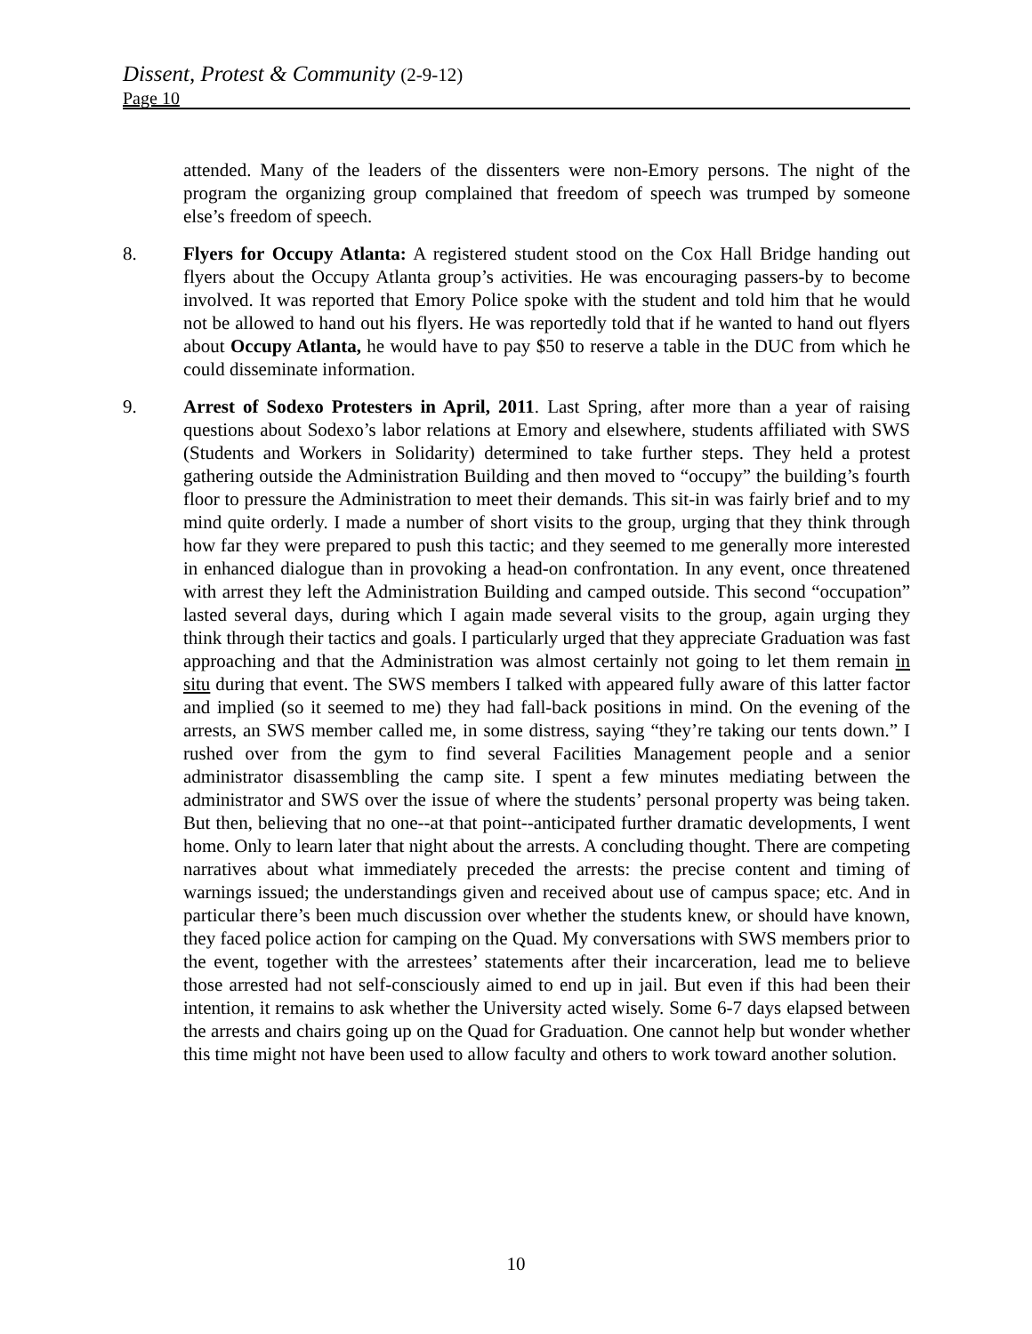Dissent, Protest & Community (2-9-12)
Page 10
attended. Many of the leaders of the dissenters were non-Emory persons. The night of the program the organizing group complained that freedom of speech was trumped by someone else’s freedom of speech.
8. Flyers for Occupy Atlanta: A registered student stood on the Cox Hall Bridge handing out flyers about the Occupy Atlanta group’s activities. He was encouraging passers-by to become involved. It was reported that Emory Police spoke with the student and told him that he would not be allowed to hand out his flyers. He was reportedly told that if he wanted to hand out flyers about Occupy Atlanta, he would have to pay $50 to reserve a table in the DUC from which he could disseminate information.
9. Arrest of Sodexo Protesters in April, 2011. Last Spring, after more than a year of raising questions about Sodexo’s labor relations at Emory and elsewhere, students affiliated with SWS (Students and Workers in Solidarity) determined to take further steps. They held a protest gathering outside the Administration Building and then moved to “occupy” the building’s fourth floor to pressure the Administration to meet their demands. This sit-in was fairly brief and to my mind quite orderly. I made a number of short visits to the group, urging that they think through how far they were prepared to push this tactic; and they seemed to me generally more interested in enhanced dialogue than in provoking a head-on confrontation. In any event, once threatened with arrest they left the Administration Building and camped outside. This second “occupation” lasted several days, during which I again made several visits to the group, again urging they think through their tactics and goals. I particularly urged that they appreciate Graduation was fast approaching and that the Administration was almost certainly not going to let them remain in situ during that event. The SWS members I talked with appeared fully aware of this latter factor and implied (so it seemed to me) they had fall-back positions in mind. On the evening of the arrests, an SWS member called me, in some distress, saying “they’re taking our tents down.” I rushed over from the gym to find several Facilities Management people and a senior administrator disassembling the camp site. I spent a few minutes mediating between the administrator and SWS over the issue of where the students’ personal property was being taken. But then, believing that no one--at that point--anticipated further dramatic developments, I went home. Only to learn later that night about the arrests. A concluding thought. There are competing narratives about what immediately preceded the arrests: the precise content and timing of warnings issued; the understandings given and received about use of campus space; etc. And in particular there’s been much discussion over whether the students knew, or should have known, they faced police action for camping on the Quad. My conversations with SWS members prior to the event, together with the arrestees’ statements after their incarceration, lead me to believe those arrested had not self-consciously aimed to end up in jail. But even if this had been their intention, it remains to ask whether the University acted wisely. Some 6-7 days elapsed between the arrests and chairs going up on the Quad for Graduation. One cannot help but wonder whether this time might not have been used to allow faculty and others to work toward another solution.
10